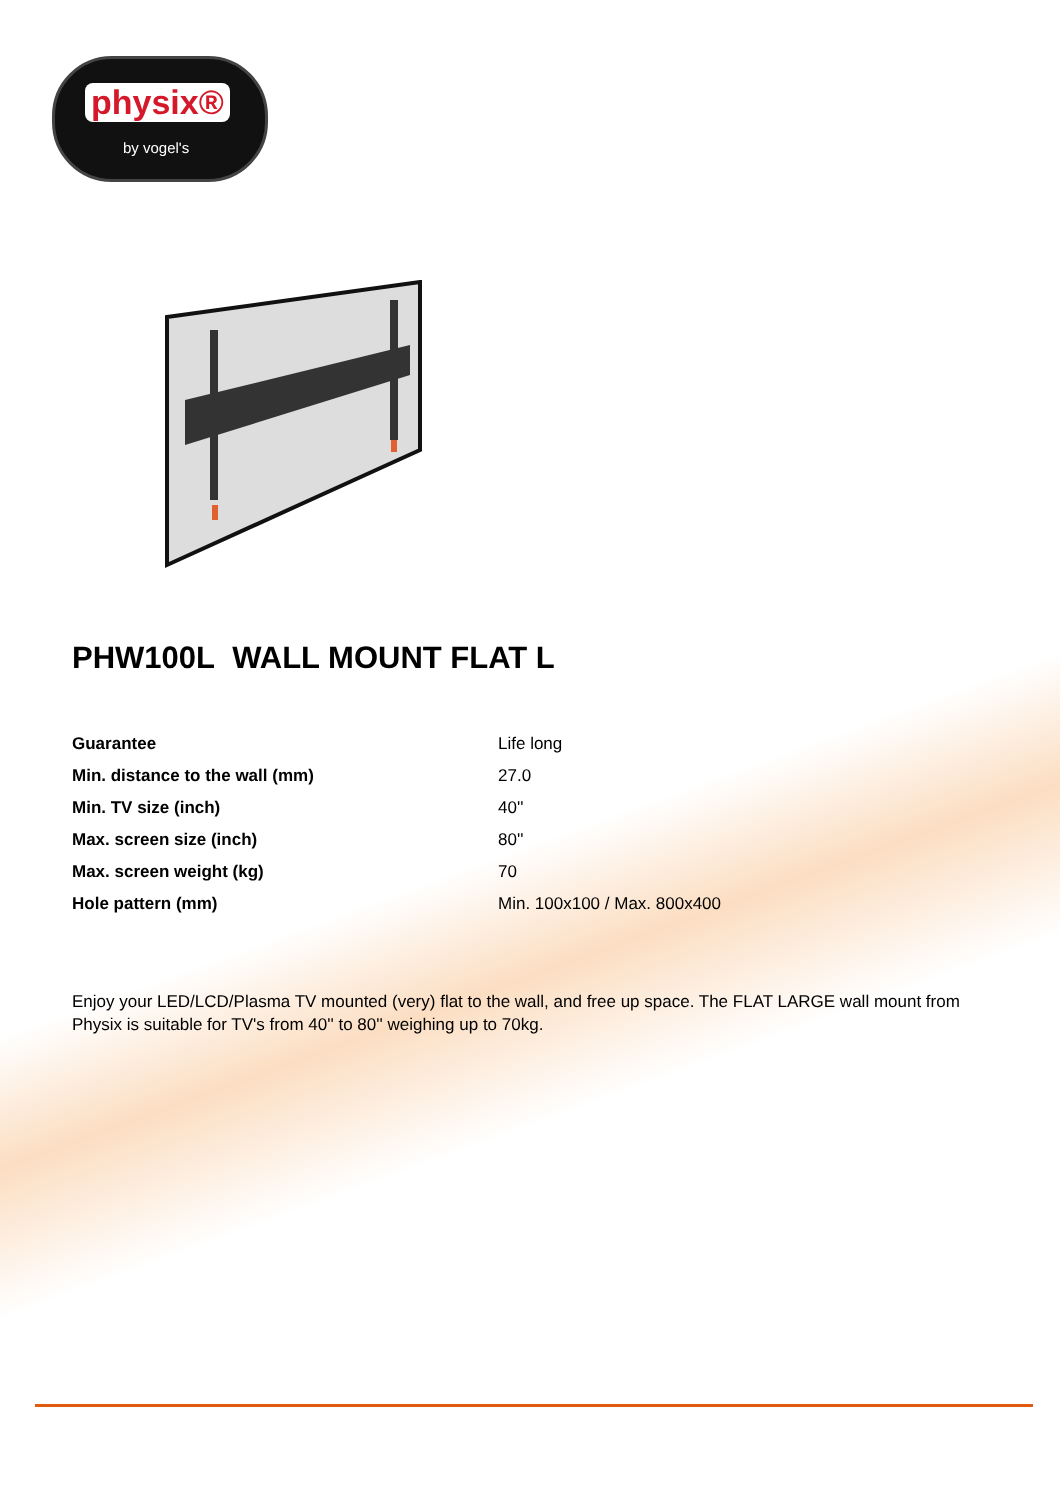physix®
by vogel's
PHW100L WALL MOUNT FLAT L
| Guarantee | Life long |
| Min. distance to the wall (mm) | 27.0 |
| Min. TV size (inch) | 40'' |
| Max. screen size (inch) | 80'' |
| Max. screen weight (kg) | 70 |
| Hole pattern (mm) | Min. 100x100 / Max. 800x400 |
Enjoy your LED/LCD/Plasma TV mounted (very) flat to the wall, and free up space. The FLAT LARGE wall mount from Physix is suitable for TV's from 40'' to 80'' weighing up to 70kg.